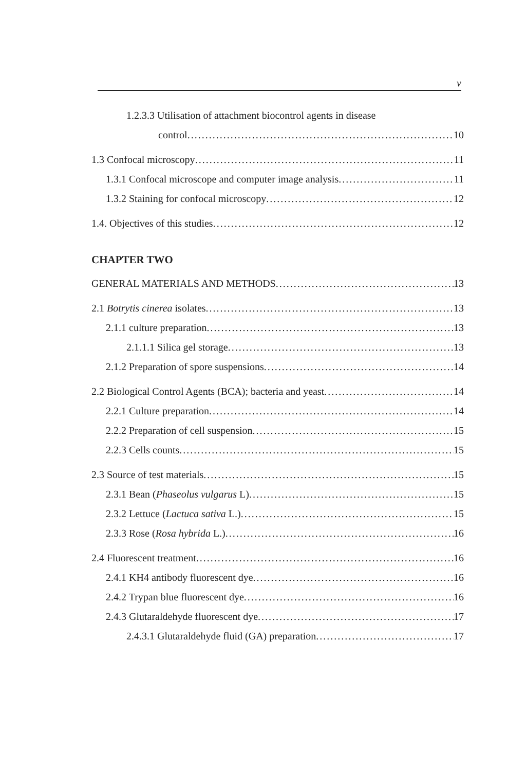v
1.2.3.3 Utilisation of attachment biocontrol agents in disease
control 10
1.3 Confocal microscopy 11
1.3.1 Confocal microscope and computer image analysis 11
1.3.2 Staining for confocal microscopy 12
1.4. Objectives of this studies 12
CHAPTER TWO
GENERAL MATERIALS AND METHODS 13
2.1 Botrytis cinerea isolates 13
2.1.1 culture preparation 13
2.1.1.1 Silica gel storage 13
2.1.2 Preparation of spore suspensions 14
2.2 Biological Control Agents (BCA); bacteria and yeast 14
2.2.1 Culture preparation 14
2.2.2 Preparation of cell suspension 15
2.2.3 Cells counts 15
2.3 Source of test materials 15
2.3.1 Bean (Phaseolus vulgarus L) 15
2.3.2 Lettuce (Lactuca sativa L.) 15
2.3.3 Rose (Rosa hybrida L.) 16
2.4 Fluorescent treatment 16
2.4.1 KH4 antibody fluorescent dye 16
2.4.2 Trypan blue fluorescent dye 16
2.4.3 Glutaraldehyde fluorescent dye 17
2.4.3.1 Glutaraldehyde fluid (GA) preparation 17